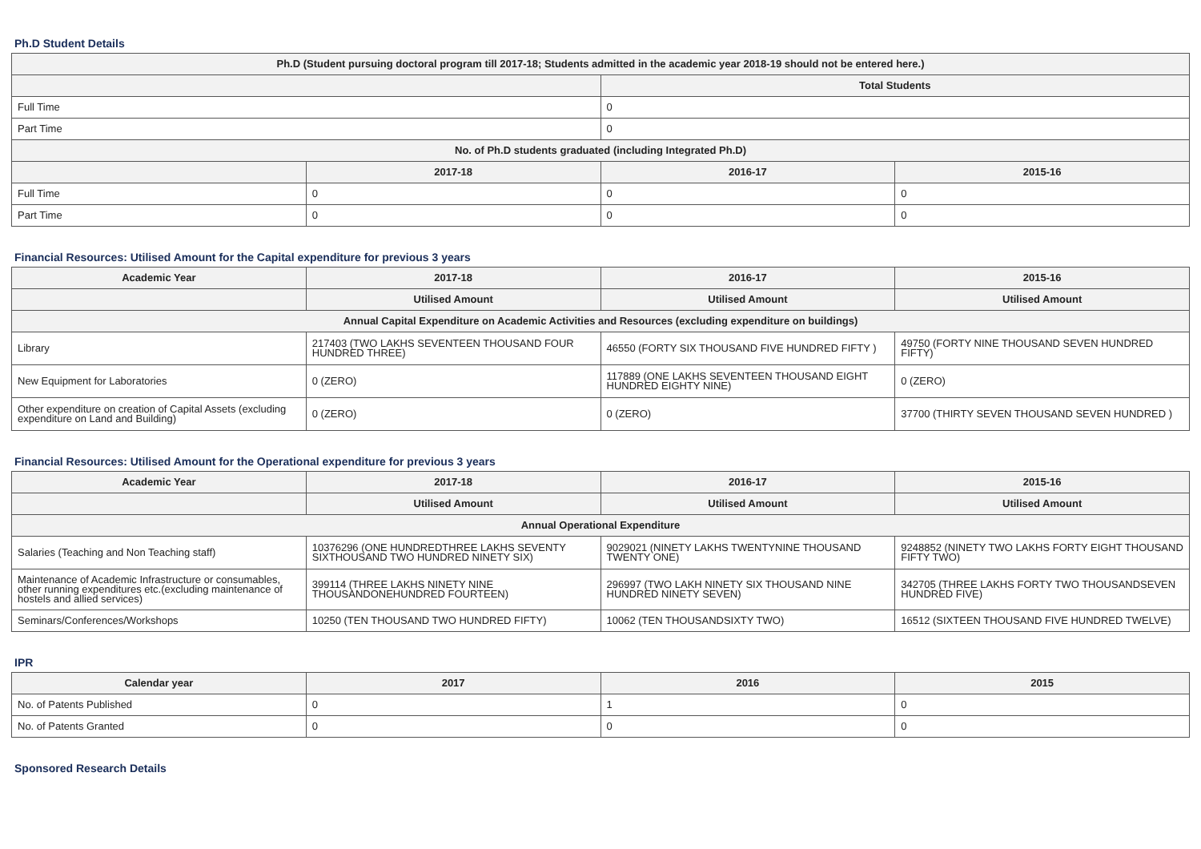Ph.D Student Details
| Ph.D (Student pursuing doctoral program till 2017-18; Students admitted in the academic year 2018-19 should not be entered here.) | | | |
| --- | --- | --- | --- |
| | | Total Students | |
| Full Time | | 0 | |
| Part Time | | 0 | |
| No. of Ph.D students graduated (including Integrated Ph.D) | | | |
| | 2017-18 | 2016-17 | 2015-16 |
| Full Time | 0 | 0 | 0 |
| Part Time | 0 | 0 | 0 |
Financial Resources: Utilised Amount for the Capital expenditure for previous 3 years
| Academic Year | 2017-18 | 2016-17 | 2015-16 |
| --- | --- | --- | --- |
| | Utilised Amount | Utilised Amount | Utilised Amount |
| Annual Capital Expenditure on Academic Activities and Resources (excluding expenditure on buildings) | | | |
| Library | 217403 (TWO LAKHS SEVENTEEN THOUSAND FOUR HUNDRED THREE) | 46550 (FORTY SIX THOUSAND FIVE HUNDRED FIFTY ) | 49750 (FORTY NINE THOUSAND SEVEN HUNDRED FIFTY) |
| New Equipment for Laboratories | 0 (ZERO) | 117889 (ONE LAKHS SEVENTEEN THOUSAND EIGHT HUNDRED EIGHTY NINE) | 0 (ZERO) |
| Other expenditure on creation of Capital Assets (excluding expenditure on Land and Building) | 0 (ZERO) | 0 (ZERO) | 37700 (THIRTY SEVEN THOUSAND SEVEN HUNDRED ) |
Financial Resources: Utilised Amount for the Operational expenditure for previous 3 years
| Academic Year | 2017-18 | 2016-17 | 2015-16 |
| --- | --- | --- | --- |
| | Utilised Amount | Utilised Amount | Utilised Amount |
| Annual Operational Expenditure | | | |
| Salaries (Teaching and Non Teaching staff) | 10376296 (ONE HUNDREDTHREE LAKHS SEVENTY SIXTHOUSAND TWO HUNDRED NINETY SIX) | 9029021 (NINETY LAKHS TWENTYNINE THOUSAND TWENTY ONE) | 9248852 (NINETY TWO LAKHS FORTY EIGHT THOUSAND FIFTY TWO) |
| Maintenance of Academic Infrastructure or consumables, other running expenditures etc.(excluding maintenance of hostels and allied services) | 399114 (THREE LAKHS NINETY NINE THOUSANDONEHUNDRED FOURTEEN) | 296997 (TWO LAKH NINETY SIX THOUSAND NINE HUNDRED NINETY SEVEN) | 342705 (THREE LAKHS FORTY TWO THOUSANDSEVEN HUNDRED FIVE) |
| Seminars/Conferences/Workshops | 10250 (TEN THOUSAND TWO HUNDRED FIFTY) | 10062 (TEN THOUSANDSIXTY TWO) | 16512 (SIXTEEN THOUSAND FIVE HUNDRED TWELVE) |
IPR
| Calendar year | 2017 | 2016 | 2015 |
| --- | --- | --- | --- |
| No. of Patents Published | 0 | 1 | 0 |
| No. of Patents Granted | 0 | 0 | 0 |
Sponsored Research Details